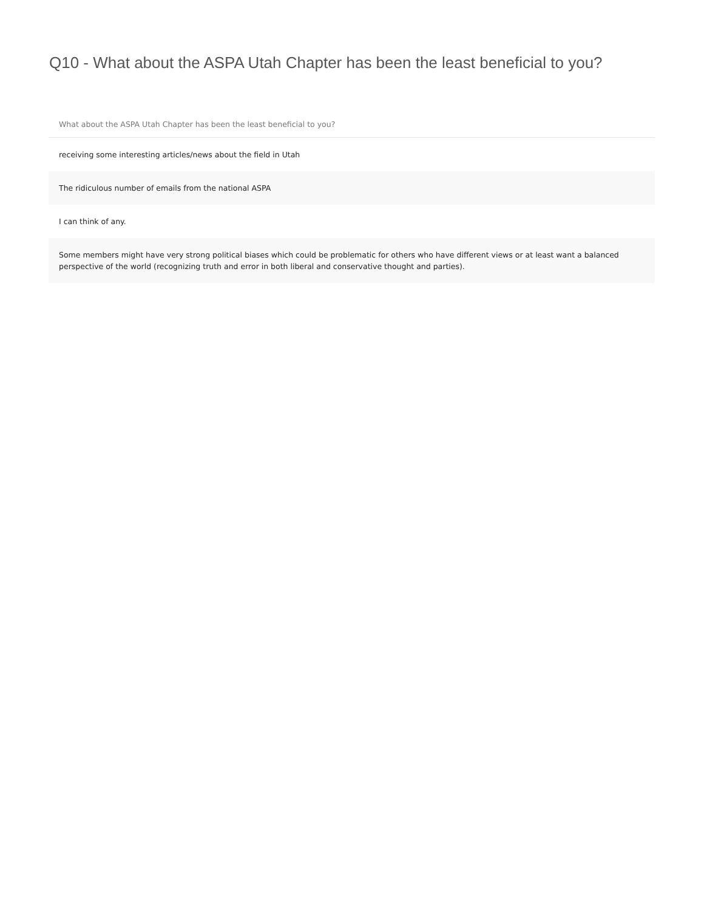Q10 - What about the ASPA Utah Chapter has been the least beneficial to you?
| What about the ASPA Utah Chapter has been the least beneficial to you? |
| --- |
| receiving some interesting articles/news about the field in Utah |
| The ridiculous number of emails from the national ASPA |
| I can think of any. |
| Some members might have very strong political biases which could be problematic for others who have different views or at least want a balanced perspective of the world (recognizing truth and error in both liberal and conservative thought and parties). |